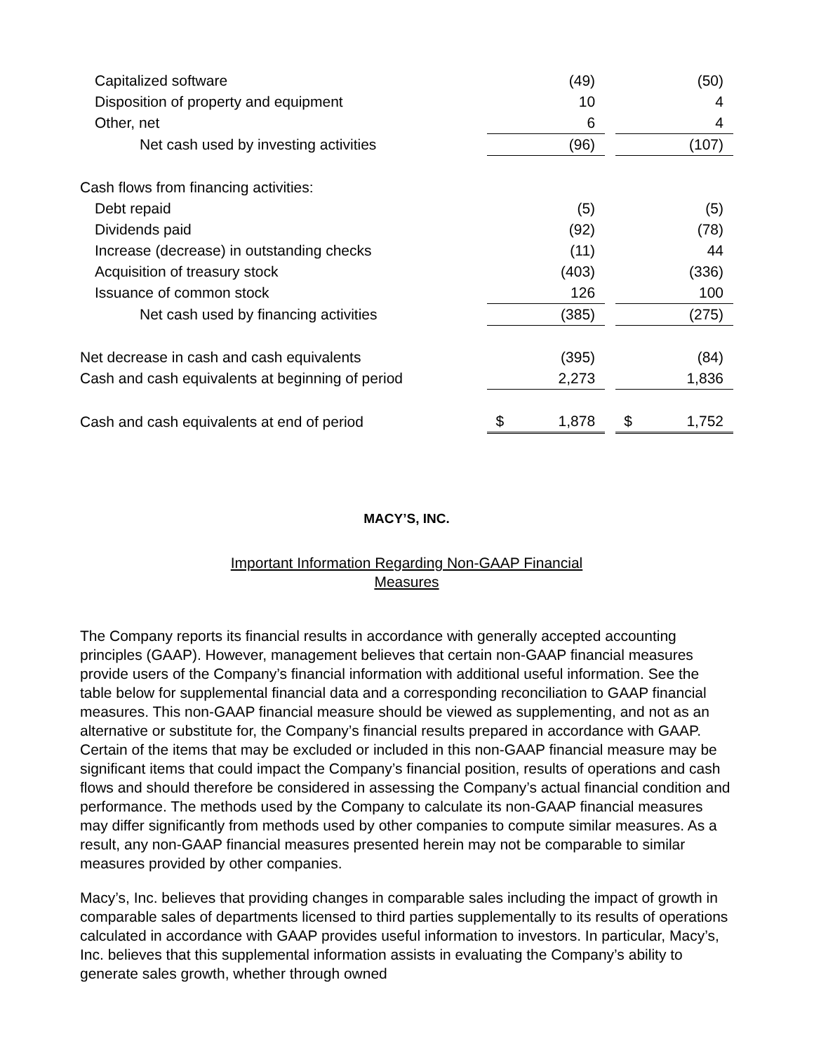| Capitalized software | (49) | | (50) |
| Disposition of property and equipment | 10 | | 4 |
| Other, net | 6 | | 4 |
| Net cash used by investing activities | (96) | | (107) |
| Cash flows from financing activities: | | | |
| Debt repaid | (5) | | (5) |
| Dividends paid | (92) | | (78) |
| Increase (decrease) in outstanding checks | (11) | | 44 |
| Acquisition of treasury stock | (403) | | (336) |
| Issuance of common stock | 126 | | 100 |
| Net cash used by financing activities | (385) | | (275) |
| Net decrease in cash and cash equivalents | (395) | | (84) |
| Cash and cash equivalents at beginning of period | 2,273 | | 1,836 |
| Cash and cash equivalents at end of period | $ 1,878 | | $ 1,752 |
MACY’S, INC.
Important Information Regarding Non-GAAP Financial Measures
The Company reports its financial results in accordance with generally accepted accounting principles (GAAP). However, management believes that certain non-GAAP financial measures provide users of the Company’s financial information with additional useful information. See the table below for supplemental financial data and a corresponding reconciliation to GAAP financial measures. This non-GAAP financial measure should be viewed as supplementing, and not as an alternative or substitute for, the Company’s financial results prepared in accordance with GAAP. Certain of the items that may be excluded or included in this non-GAAP financial measure may be significant items that could impact the Company’s financial position, results of operations and cash flows and should therefore be considered in assessing the Company’s actual financial condition and performance. The methods used by the Company to calculate its non-GAAP financial measures may differ significantly from methods used by other companies to compute similar measures. As a result, any non-GAAP financial measures presented herein may not be comparable to similar measures provided by other companies.
Macy’s, Inc. believes that providing changes in comparable sales including the impact of growth in comparable sales of departments licensed to third parties supplementally to its results of operations calculated in accordance with GAAP provides useful information to investors. In particular, Macy’s, Inc. believes that this supplemental information assists in evaluating the Company’s ability to generate sales growth, whether through owned